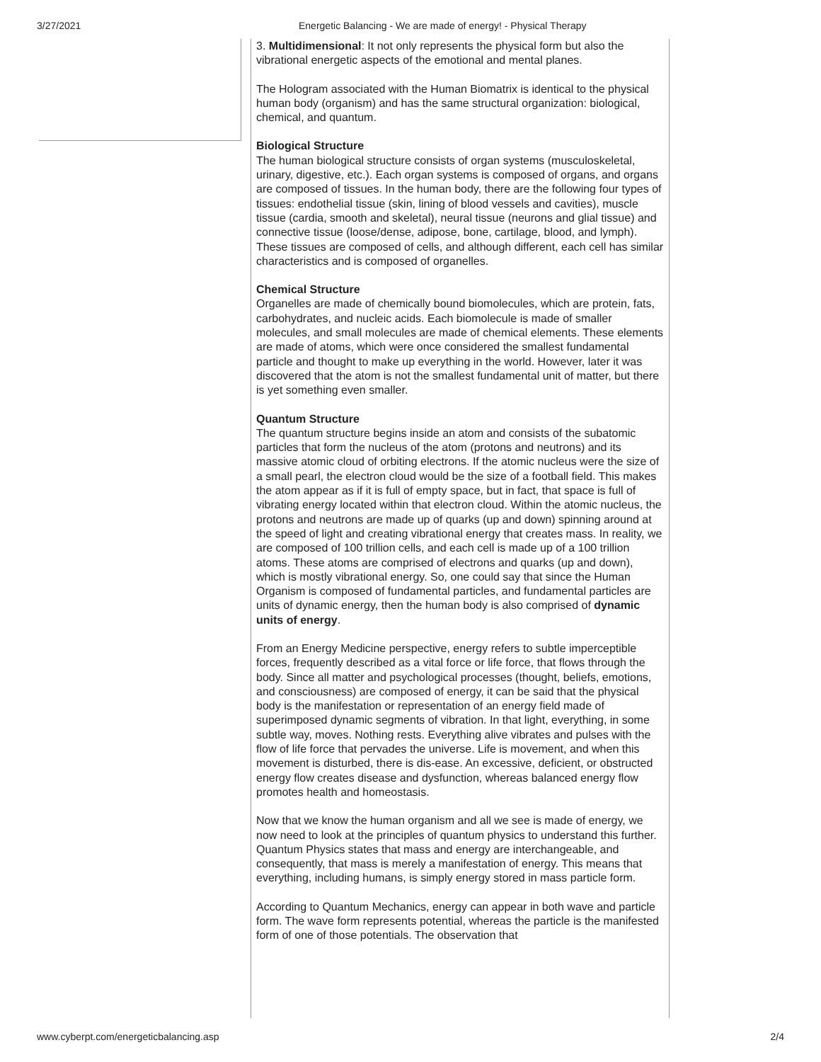3/27/2021 Energetic Balancing - We are made of energy! - Physical Therapy
3. Multidimensional: It not only represents the physical form but also the vibrational energetic aspects of the emotional and mental planes.
The Hologram associated with the Human Biomatrix is identical to the physical human body (organism) and has the same structural organization: biological, chemical, and quantum.
Biological Structure
The human biological structure consists of organ systems (musculoskeletal, urinary, digestive, etc.). Each organ systems is composed of organs, and organs are composed of tissues. In the human body, there are the following four types of tissues: endothelial tissue (skin, lining of blood vessels and cavities), muscle tissue (cardia, smooth and skeletal), neural tissue (neurons and glial tissue) and connective tissue (loose/dense, adipose, bone, cartilage, blood, and lymph). These tissues are composed of cells, and although different, each cell has similar characteristics and is composed of organelles.
Chemical Structure
Organelles are made of chemically bound biomolecules, which are protein, fats, carbohydrates, and nucleic acids. Each biomolecule is made of smaller molecules, and small molecules are made of chemical elements. These elements are made of atoms, which were once considered the smallest fundamental particle and thought to make up everything in the world. However, later it was discovered that the atom is not the smallest fundamental unit of matter, but there is yet something even smaller.
Quantum Structure
The quantum structure begins inside an atom and consists of the subatomic particles that form the nucleus of the atom (protons and neutrons) and its massive atomic cloud of orbiting electrons. If the atomic nucleus were the size of a small pearl, the electron cloud would be the size of a football field. This makes the atom appear as if it is full of empty space, but in fact, that space is full of vibrating energy located within that electron cloud. Within the atomic nucleus, the protons and neutrons are made up of quarks (up and down) spinning around at the speed of light and creating vibrational energy that creates mass. In reality, we are composed of 100 trillion cells, and each cell is made up of a 100 trillion atoms. These atoms are comprised of electrons and quarks (up and down), which is mostly vibrational energy. So, one could say that since the Human Organism is composed of fundamental particles, and fundamental particles are units of dynamic energy, then the human body is also comprised of dynamic units of energy.
From an Energy Medicine perspective, energy refers to subtle imperceptible forces, frequently described as a vital force or life force, that flows through the body. Since all matter and psychological processes (thought, beliefs, emotions, and consciousness) are composed of energy, it can be said that the physical body is the manifestation or representation of an energy field made of superimposed dynamic segments of vibration. In that light, everything, in some subtle way, moves. Nothing rests. Everything alive vibrates and pulses with the flow of life force that pervades the universe. Life is movement, and when this movement is disturbed, there is dis-ease. An excessive, deficient, or obstructed energy flow creates disease and dysfunction, whereas balanced energy flow promotes health and homeostasis.
Now that we know the human organism and all we see is made of energy, we now need to look at the principles of quantum physics to understand this further. Quantum Physics states that mass and energy are interchangeable, and consequently, that mass is merely a manifestation of energy. This means that everything, including humans, is simply energy stored in mass particle form.
According to Quantum Mechanics, energy can appear in both wave and particle form. The wave form represents potential, whereas the particle is the manifested form of one of those potentials. The observation that
www.cyberpt.com/energeticbalancing.asp 2/4